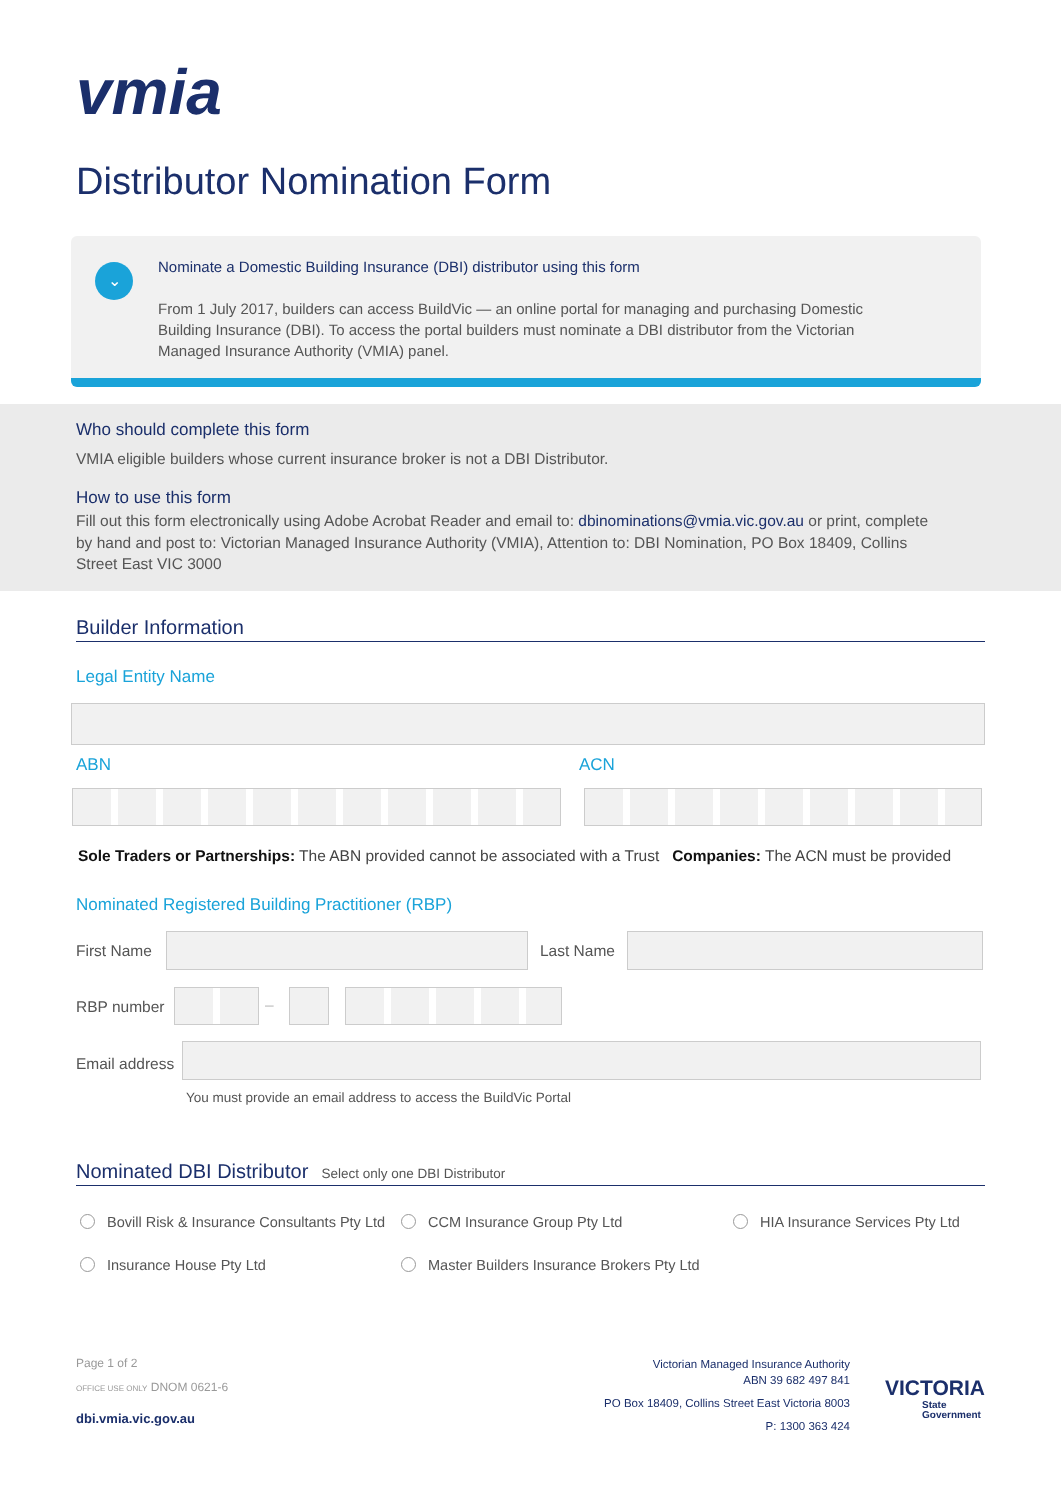vmia
Distributor Nomination Form
⌄
Nominate a Domestic Building Insurance (DBI) distributor using this form
From 1 July 2017, builders can access BuildVic — an online portal for managing and purchasing Domestic Building Insurance (DBI). To access the portal builders must nominate a DBI distributor from the Victorian Managed Insurance Authority (VMIA) panel.
Who should complete this form
VMIA eligible builders whose current insurance broker is not a DBI Distributor.
How to use this form
Fill out this form electronically using Adobe Acrobat Reader and email to: dbinominations@vmia.vic.gov.au or print, complete by hand and post to: Victorian Managed Insurance Authority (VMIA), Attention to: DBI Nomination, PO Box 18409, Collins Street East VIC 3000
Builder Information
Legal Entity Name
ABN ACN
Sole Traders or Partnerships: The ABN provided cannot be associated with a Trust Companies: The ACN must be provided
Nominated Registered Building Practitioner (RBP)
First Name Last Name
RBP number –
Email address
You must provide an email address to access the BuildVic Portal
Nominated DBI Distributor Select only one DBI Distributor
Bovill Risk & Insurance Consultants Pty Ltd
CCM Insurance Group Pty Ltd HIA Insurance Services Pty Ltd
Insurance House Pty Ltd
Master Builders Insurance Brokers Pty Ltd
Page 1 of 2
OFFICE USE ONLY DNOM 0621-6
dbi.vmia.vic.gov.au
Victorian Managed Insurance Authority
ABN 39 682 497 841
PO Box 18409, Collins Street East Victoria 8003
P: 1300 363 424
VICTORIA
State
Government